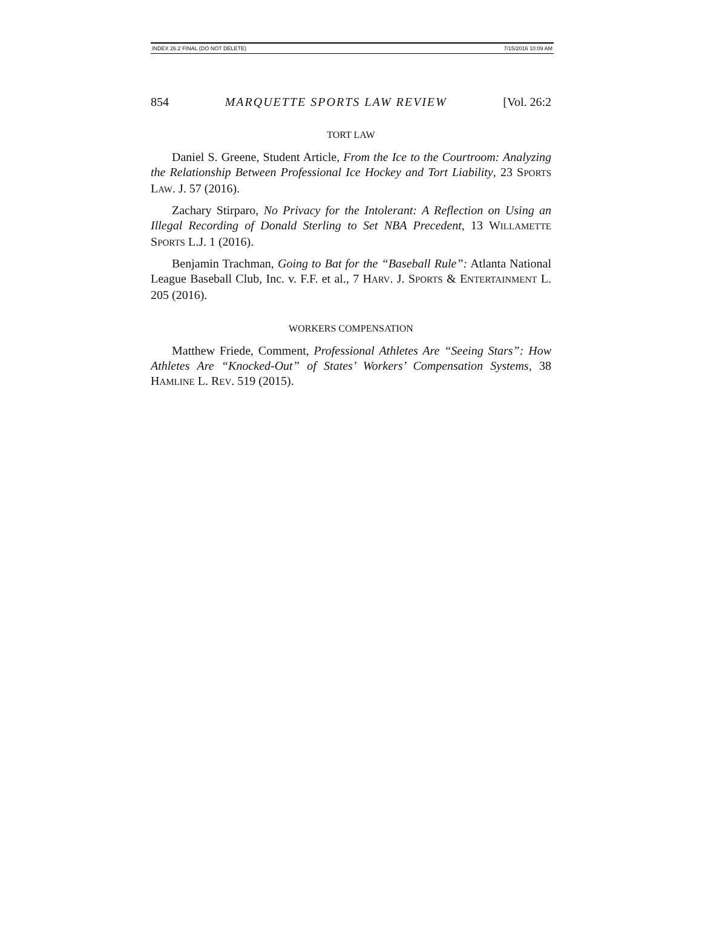INDEX 26.2 FINAL (DO NOT DELETE) 7/15/2016 10:09 AM
854 MARQUETTE SPORTS LAW REVIEW [Vol. 26:2
TORT LAW
Daniel S. Greene, Student Article, From the Ice to the Courtroom: Analyzing the Relationship Between Professional Ice Hockey and Tort Liability, 23 SPORTS LAW. J. 57 (2016).
Zachary Stirparo, No Privacy for the Intolerant: A Reflection on Using an Illegal Recording of Donald Sterling to Set NBA Precedent, 13 WILLAMETTE SPORTS L.J. 1 (2016).
Benjamin Trachman, Going to Bat for the “Baseball Rule”: Atlanta National League Baseball Club, Inc. v. F.F. et al., 7 HARV. J. SPORTS & ENTERTAINMENT L. 205 (2016).
WORKERS COMPENSATION
Matthew Friede, Comment, Professional Athletes Are “Seeing Stars”: How Athletes Are “Knocked-Out” of States’ Workers’ Compensation Systems, 38 HAMLINE L. REV. 519 (2015).